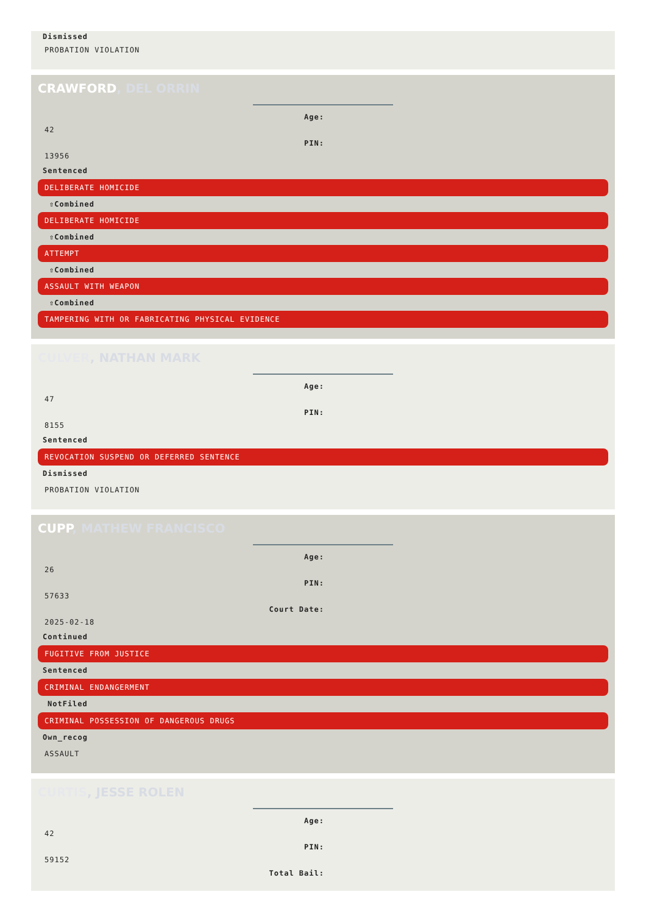Dismissed
PROBATION VIOLATION
CRAWFORD, DEL ORRIN
Age:
42
PIN:
13956
Sentenced
DELIBERATE HOMICIDE
⇧Combined
DELIBERATE HOMICIDE
⇧Combined
ATTEMPT
⇧Combined
ASSAULT WITH WEAPON
⇧Combined
TAMPERING WITH OR FABRICATING PHYSICAL EVIDENCE
CULVER, NATHAN MARK
Age:
47
PIN:
8155
Sentenced
REVOCATION SUSPEND OR DEFERRED SENTENCE
Dismissed
PROBATION VIOLATION
CUPP, MATHEW FRANCISCO
Age:
26
PIN:
57633
Court Date:
2025-02-18
Continued
FUGITIVE FROM JUSTICE
Sentenced
CRIMINAL ENDANGERMENT
NotFiled
CRIMINAL POSSESSION OF DANGEROUS DRUGS
Own_recog
ASSAULT
CURTIS, JESSE ROLEN
Age:
42
PIN:
59152
Total Bail: